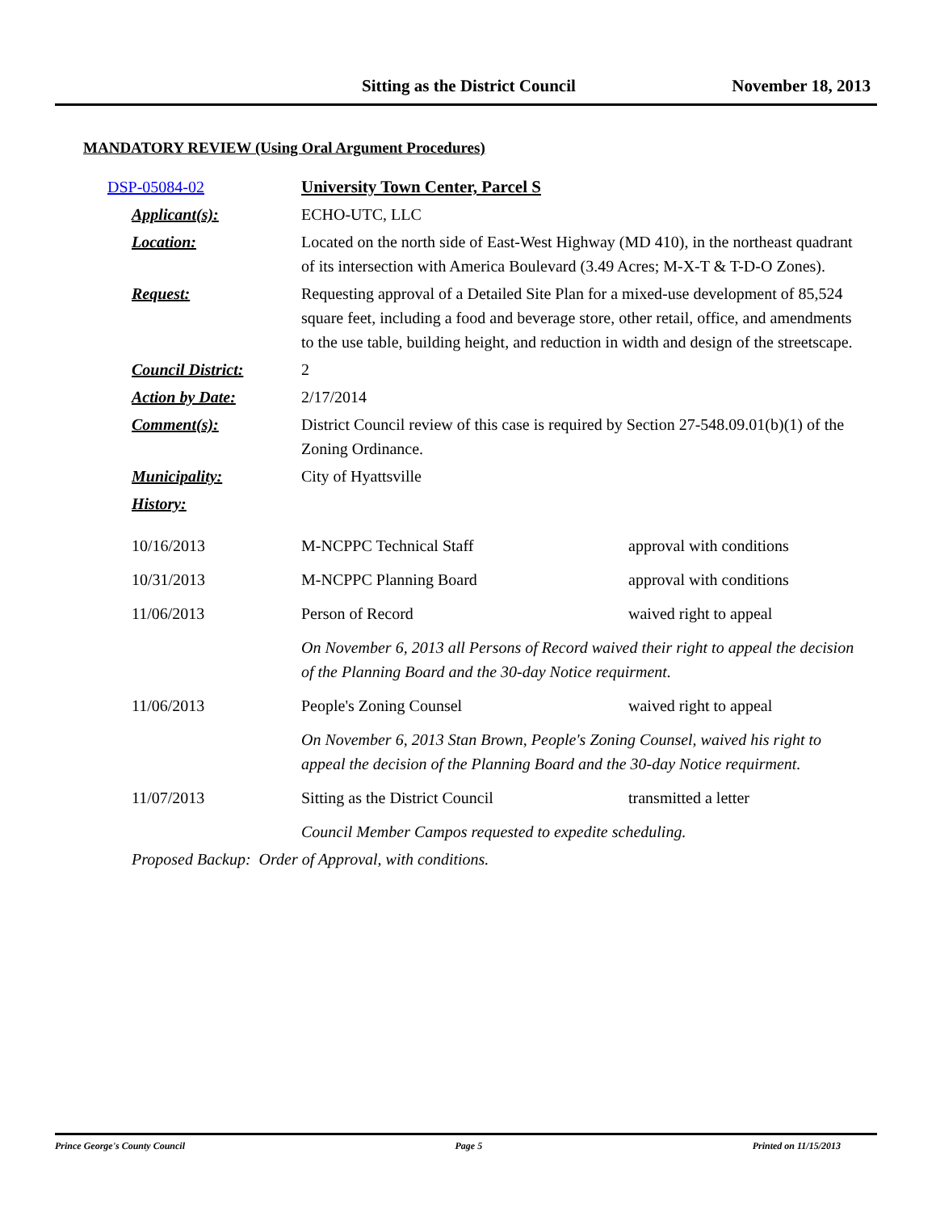Sitting as the District Council November 18, 2013
MANDATORY REVIEW (Using Oral Argument Procedures)
| | DSP-05084-02 | University Town Center, Parcel S | |
| | Applicant(s): | ECHO-UTC, LLC | |
| | Location: | Located on the north side of East-West Highway (MD 410), in the northeast quadrant of its intersection with America Boulevard (3.49 Acres; M-X-T & T-D-O Zones). | |
| | Request: | Requesting approval of a Detailed Site Plan for a mixed-use development of 85,524 square feet, including a food and beverage store, other retail, office, and amendments to the use table, building height, and reduction in width and design of the streetscape. | |
| | Council District: | 2 | |
| | Action by Date: | 2/17/2014 | |
| | Comment(s): | District Council review of this case is required by Section 27-548.09.01(b)(1) of the Zoning Ordinance. | |
| | Municipality: | City of Hyattsville | |
| | History: | | |
| | 10/16/2013 | M-NCPPC Technical Staff | approval with conditions |
| | 10/31/2013 | M-NCPPC Planning Board | approval with conditions |
| | 11/06/2013 | Person of Record | waived right to appeal |
| | | On November 6, 2013 all Persons of Record waived their right to appeal the decision of the Planning Board and the 30-day Notice requirment. | |
| | 11/06/2013 | People's Zoning Counsel | waived right to appeal |
| | | On November 6, 2013 Stan Brown, People's Zoning Counsel, waived his right to appeal the decision of the Planning Board and the 30-day Notice requirment. | |
| | 11/07/2013 | Sitting as the District Council | transmitted a letter |
| | | Council Member Campos requested to expedite scheduling. | |
| | Proposed Backup: Order of Approval, with conditions. | | |
Prince George's County Council Page 5 Printed on 11/15/2013